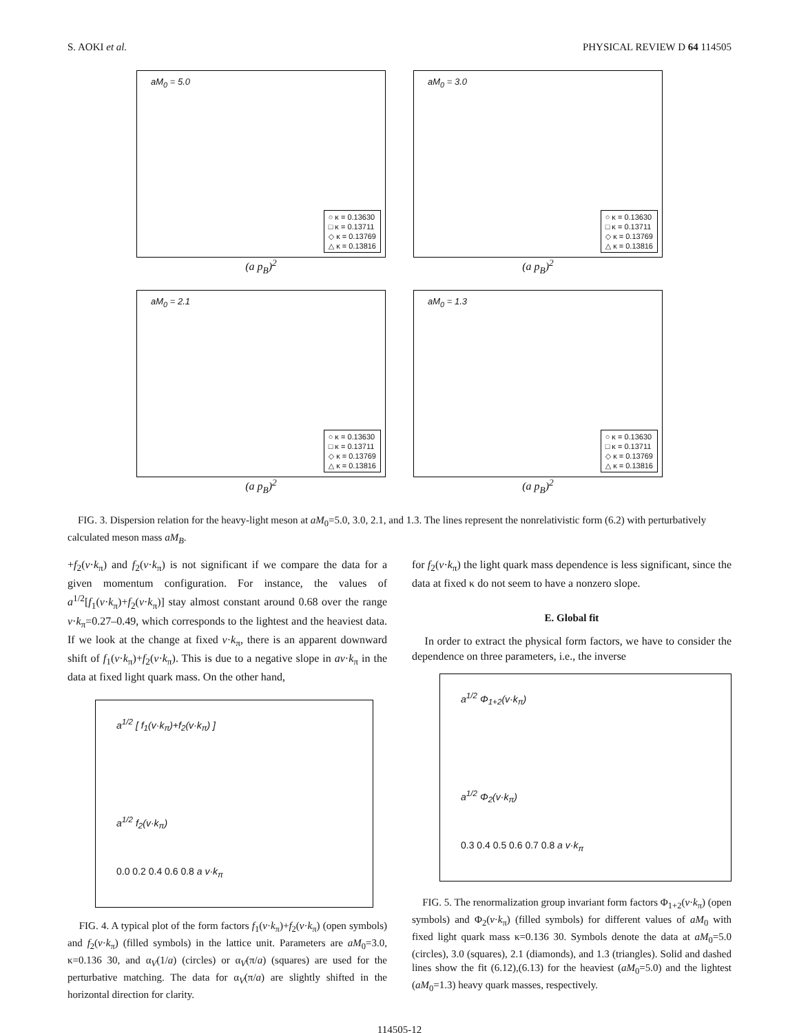S. AOKI et al. PHYSICAL REVIEW D 64 114505
aM<sub>0</sub> = 5.0
○ κ = 0.13630
□ κ = 0.13711
◇ κ = 0.13769
△ κ = 0.13816
(a p<sub>B</sub>)<sup>2</sup>
aM<sub>0</sub> = 3.0
○ κ = 0.13630
□ κ = 0.13711
◇ κ = 0.13769
△ κ = 0.13816
(a p<sub>B</sub>)<sup>2</sup>
aM<sub>0</sub> = 2.1
○ κ = 0.13630
□ κ = 0.13711
◇ κ = 0.13769
△ κ = 0.13816
(a p<sub>B</sub>)<sup>2</sup>
aM<sub>0</sub> = 1.3
○ κ = 0.13630
□ κ = 0.13711
◇ κ = 0.13769
△ κ = 0.13816
(a p<sub>B</sub>)<sup>2</sup>
FIG. 3. Dispersion relation for the heavy-light meson at aM<sub>0</sub>=5.0, 3.0, 2.1, and 1.3. The lines represent the nonrelativistic form (6.2) with perturbatively calculated meson mass aM<sub>B</sub>.
+f<sub>2</sub>(v·k<sub>π</sub>) and f<sub>2</sub>(v·k<sub>π</sub>) is not significant if we compare the data for a given momentum configuration. For instance, the values of a<sup>1/2</sup>[f<sub>1</sub>(v·k<sub>π</sub>)+f<sub>2</sub>(v·k<sub>π</sub>)] stay almost constant around 0.68 over the range v·k<sub>π</sub>=0.27–0.49, which corresponds to the lightest and the heaviest data. If we look at the change at fixed v·k<sub>π</sub>, there is an apparent downward shift of f<sub>1</sub>(v·k<sub>π</sub>)+f<sub>2</sub>(v·k<sub>π</sub>). This is due to a negative slope in av·k<sub>π</sub> in the data at fixed light quark mass. On the other hand,
a<sup>1/2</sup> [ f<sub>1</sub>(v·k<sub>π</sub>)+f<sub>2</sub>(v·k<sub>π</sub>) ]
a<sup>1/2</sup> f<sub>2</sub>(v·k<sub>π</sub>)
0.0 0.2 0.4 0.6 0.8 a v·k<sub>π</sub>
FIG. 4. A typical plot of the form factors f<sub>1</sub>(v·k<sub>π</sub>)+f<sub>2</sub>(v·k<sub>π</sub>) (open symbols) and f<sub>2</sub>(v·k<sub>π</sub>) (filled symbols) in the lattice unit. Parameters are aM<sub>0</sub>=3.0, κ=0.136 30, and α<sub>V</sub>(1/a) (circles) or α<sub>V</sub>(π/a) (squares) are used for the perturbative matching. The data for α<sub>V</sub>(π/a) are slightly shifted in the horizontal direction for clarity.
for f<sub>2</sub>(v·k<sub>π</sub>) the light quark mass dependence is less significant, since the data at fixed κ do not seem to have a nonzero slope.
E. Global fit
In order to extract the physical form factors, we have to consider the dependence on three parameters, i.e., the inverse
a<sup>1/2</sup> Φ<sub>1+2</sub>(v·k<sub>π</sub>)
a<sup>1/2</sup> Φ<sub>2</sub>(v·k<sub>π</sub>)
0.3 0.4 0.5 0.6 0.7 0.8 a v·k<sub>π</sub>
FIG. 5. The renormalization group invariant form factors Φ<sub>1+2</sub>(v·k<sub>π</sub>) (open symbols) and Φ<sub>2</sub>(v·k<sub>π</sub>) (filled symbols) for different values of aM<sub>0</sub> with fixed light quark mass κ=0.136 30. Symbols denote the data at aM<sub>0</sub>=5.0 (circles), 3.0 (squares), 2.1 (diamonds), and 1.3 (triangles). Solid and dashed lines show the fit (6.12),(6.13) for the heaviest (aM<sub>0</sub>=5.0) and the lightest (aM<sub>0</sub>=1.3) heavy quark masses, respectively.
114505-12